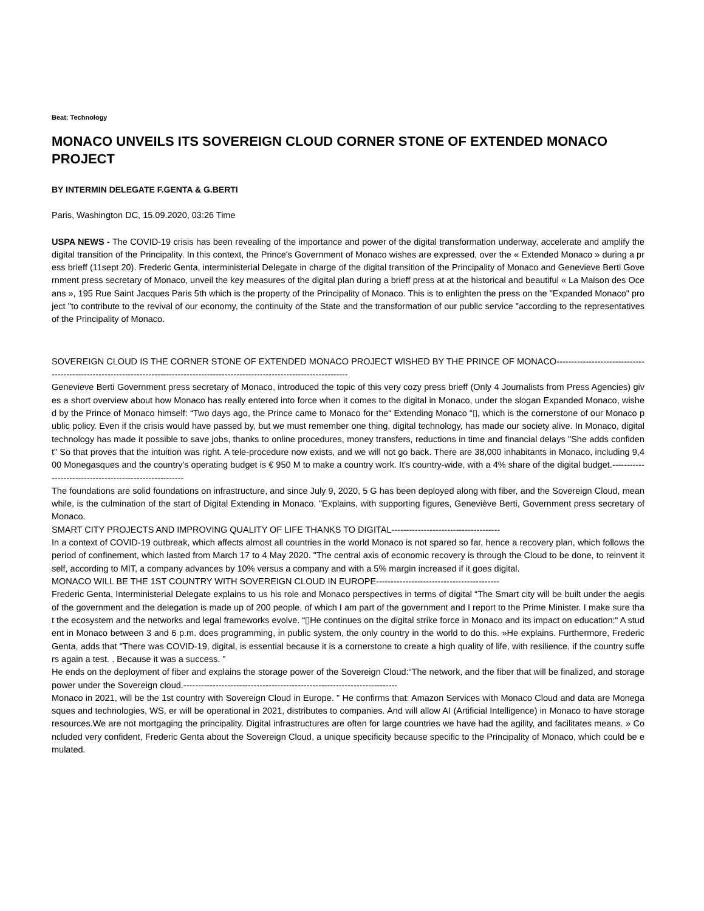Beat: Technology
MONACO UNVEILS ITS SOVEREIGN CLOUD CORNER STONE OF EXTENDED MONACO PROJECT
BY INTERMIN DELEGATE F.GENTA & G.BERTI
Paris, Washington DC, 15.09.2020, 03:26 Time
USPA NEWS - The COVID-19 crisis has been revealing of the importance and power of the digital transformation underway, accelerate and amplify the digital transition of the Principality. In this context, the Prince's Government of Monaco wishes are expressed, over the « Extended Monaco » during a press brieff (11sept 20). Frederic Genta, interministerial Delegate in charge of the digital transition of the Principality of Monaco and Genevieve Berti Government press secretary of Monaco, unveil the key measures of the digital plan during a brieff press at at the historical and beautiful « La Maison des Oceans », 195 Rue Saint Jacques Paris 5th which is the property of the Principality of Monaco. This is to enlighten the press on the "Expanded Monaco" project "to contribute to the revival of our economy, the continuity of the State and the transformation of our public service "according to the representatives of the Principality of Monaco.
SOVEREIGN CLOUD IS THE CORNER STONE OF EXTENDED MONACO PROJECT WISHED BY THE PRINCE OF MONACO-----------------------------------------------------------------------------------------------------------------------------------
Genevieve Berti Government press secretary of Monaco, introduced the topic of this very cozy press brieff (Only 4 Journalists from Press Agencies) gives a short overview about how Monaco has really entered into force when it comes to the digital in Monaco, under the slogan Expanded Monaco, wished by the Prince of Monaco himself: “Two days ago, the Prince came to Monaco for the“ Extending Monaco “▯, which is the cornerstone of our Monaco public policy. Even if the crisis would have passed by, but we must remember one thing, digital technology, has made our society alive. In Monaco, digital technology has made it possible to save jobs, thanks to online procedures, money transfers, reductions in time and financial delays "She adds confident" So that proves that the intuition was right. A tele-procedure now exists, and we will not go back. There are 38,000 inhabitants in Monaco, including 9,400 Monegasques and the country's operating budget is € 950 M to make a country work. It's country-wide, with a 4% share of the digital budget.--------------------------------------------------------
The foundations are solid foundations on infrastructure, and since July 9, 2020, 5 G has been deployed along with fiber, and the Sovereign Cloud, meanwhile, is the culmination of the start of Digital Extending in Monaco. "Explains, with supporting figures, Geneviève Berti, Government press secretary of Monaco.
SMART CITY PROJECTS AND IMPROVING QUALITY OF LIFE THANKS TO DIGITAL-------------------------------------
In a context of COVID-19 outbreak, which affects almost all countries in the world Monaco is not spared so far, hence a recovery plan, which follows the period of confinement, which lasted from March 17 to 4 May 2020. "The central axis of economic recovery is through the Cloud to be done, to reinvent itself, according to MIT, a company advances by 10% versus a company and with a 5% margin increased if it goes digital.
MONACO WILL BE THE 1ST COUNTRY WITH SOVEREIGN CLOUD IN EUROPE------------------------------------------
Frederic Genta, Interministerial Delegate explains to us his role and Monaco perspectives in terms of digital “The Smart city will be built under the aegis of the government and the delegation is made up of 200 people, of which I am part of the government and I report to the Prime Minister. I make sure that the ecosystem and the networks and legal frameworks evolve. “▯He continues on the digital strike force in Monaco and its impact on education:“ A student in Monaco between 3 and 6 p.m. does programming, in public system, the only country in the world to do this. »He explains. Furthermore, Frederic Genta, adds that "There was COVID-19, digital, is essential because it is a cornerstone to create a high quality of life, with resilience, if the country suffers again a test. . Because it was a success. "
He ends on the deployment of fiber and explains the storage power of the Sovereign Cloud:“The network, and the fiber that will be finalized, and storage power under the Sovereign cloud.-------------------------------------------------------------------------
Monaco in 2021, will be the 1st country with Sovereign Cloud in Europe. " He confirms that: Amazon Services with Monaco Cloud and data are Monegasques and technologies, WS, er will be operational in 2021, distributes to companies. And will allow AI (Artificial Intelligence) in Monaco to have storage resources.We are not mortgaging the principality. Digital infrastructures are often for large countries we have had the agility, and facilitates means. » Concluded very confident, Frederic Genta about the Sovereign Cloud, a unique specificity because specific to the Principality of Monaco, which could be emulated.